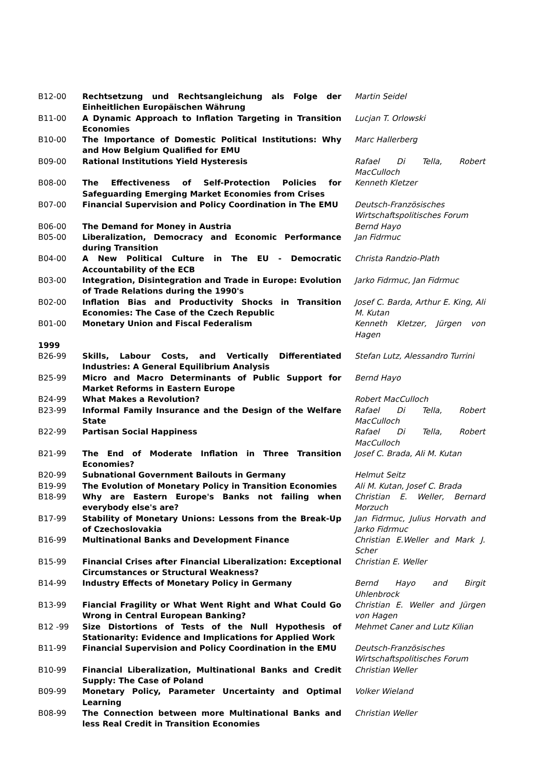| B12-00 | Rechtsetzung und Rechtsangleichung als Folge der Einheitlichen Europäischen Währung | Martin Seidel |
| B11-00 | A Dynamic Approach to Inflation Targeting in Transition Economies | Lucjan T. Orlowski |
| B10-00 | The Importance of Domestic Political Institutions: Why and How Belgium Qualified for EMU | Marc Hallerberg |
| B09-00 | Rational Institutions Yield Hysteresis | Rafael Di Tella, Robert MacCulloch |
| B08-00 | The Effectiveness of Self-Protection Policies for Safeguarding Emerging Market Economies from Crises | Kenneth Kletzer |
| B07-00 | Financial Supervision and Policy Coordination in The EMU | Deutsch-Französisches Wirtschaftspolitisches Forum |
| B06-00 | The Demand for Money in Austria | Bernd Hayo |
| B05-00 | Liberalization, Democracy and Economic Performance during Transition | Jan Fidrmuc |
| B04-00 | A New Political Culture in The EU - Democratic Accountability of the ECB | Christa Randzio-Plath |
| B03-00 | Integration, Disintegration and Trade in Europe: Evolution of Trade Relations during the 1990's | Jarko Fidrmuc, Jan Fidrmuc |
| B02-00 | Inflation Bias and Productivity Shocks in Transition Economies: The Case of the Czech Republic | Josef C. Barda, Arthur E. King, Ali M. Kutan |
| B01-00 | Monetary Union and Fiscal Federalism | Kenneth Kletzer, Jürgen von Hagen |
| 1999 | | |
| B26-99 | Skills, Labour Costs, and Vertically Differentiated Industries: A General Equilibrium Analysis | Stefan Lutz, Alessandro Turrini |
| B25-99 | Micro and Macro Determinants of Public Support for Market Reforms in Eastern Europe | Bernd Hayo |
| B24-99 | What Makes a Revolution? | Robert MacCulloch |
| B23-99 | Informal Family Insurance and the Design of the Welfare State | Rafael Di Tella, Robert MacCulloch |
| B22-99 | Partisan Social Happiness | Rafael Di Tella, Robert MacCulloch |
| B21-99 | The End of Moderate Inflation in Three Transition Economies? | Josef C. Brada, Ali M. Kutan |
| B20-99 | Subnational Government Bailouts in Germany | Helmut Seitz |
| B19-99 | The Evolution of Monetary Policy in Transition Economies | Ali M. Kutan, Josef C. Brada |
| B18-99 | Why are Eastern Europe's Banks not failing when everybody else's are? | Christian E. Weller, Bernard Morzuch |
| B17-99 | Stability of Monetary Unions: Lessons from the Break-Up of Czechoslovakia | Jan Fidrmuc, Julius Horvath and Jarko Fidrmuc |
| B16-99 | Multinational Banks and Development Finance | Christian E.Weller and Mark J. Scher |
| B15-99 | Financial Crises after Financial Liberalization: Exceptional Circumstances or Structural Weakness? | Christian E. Weller |
| B14-99 | Industry Effects of Monetary Policy in Germany | Bernd Hayo and Birgit Uhlenbrock |
| B13-99 | Fiancial Fragility or What Went Right and What Could Go Wrong in Central European Banking? | Christian E. Weller and Jürgen von Hagen |
| B12 -99 | Size Distortions of Tests of the Null Hypothesis of Stationarity: Evidence and Implications for Applied Work | Mehmet Caner and Lutz Kilian |
| B11-99 | Financial Supervision and Policy Coordination in the EMU | Deutsch-Französisches Wirtschaftspolitisches Forum |
| B10-99 | Financial Liberalization, Multinational Banks and Credit Supply: The Case of Poland | Christian Weller |
| B09-99 | Monetary Policy, Parameter Uncertainty and Optimal Learning | Volker Wieland |
| B08-99 | The Connection between more Multinational Banks and less Real Credit in Transition Economies | Christian Weller |